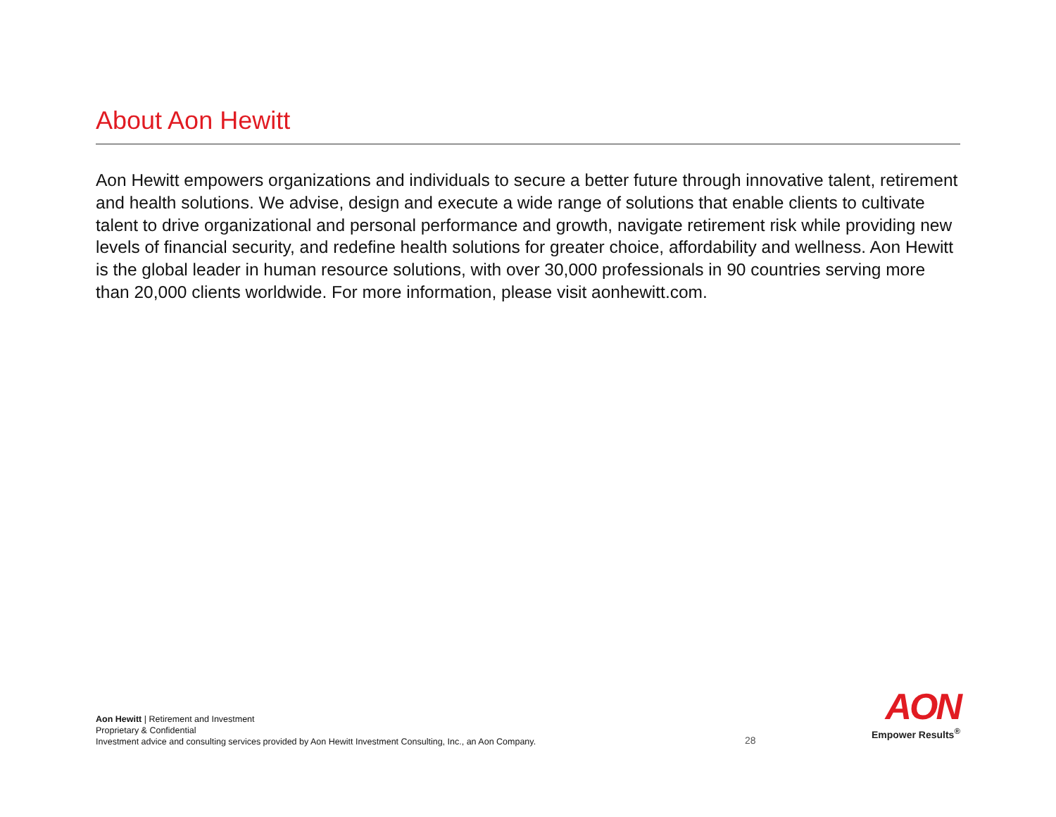About Aon Hewitt
Aon Hewitt empowers organizations and individuals to secure a better future through innovative talent, retirement and health solutions. We advise, design and execute a wide range of solutions that enable clients to cultivate talent to drive organizational and personal performance and growth, navigate retirement risk while providing new levels of financial security, and redefine health solutions for greater choice, affordability and wellness. Aon Hewitt is the global leader in human resource solutions, with over 30,000 professionals in 90 countries serving more than 20,000 clients worldwide. For more information, please visit aonhewitt.com.
Aon Hewitt | Retirement and Investment
Proprietary & Confidential
Investment advice and consulting services provided by Aon Hewitt Investment Consulting, Inc., an Aon Company.
28
AON
Empower Results<sup>®</sup>